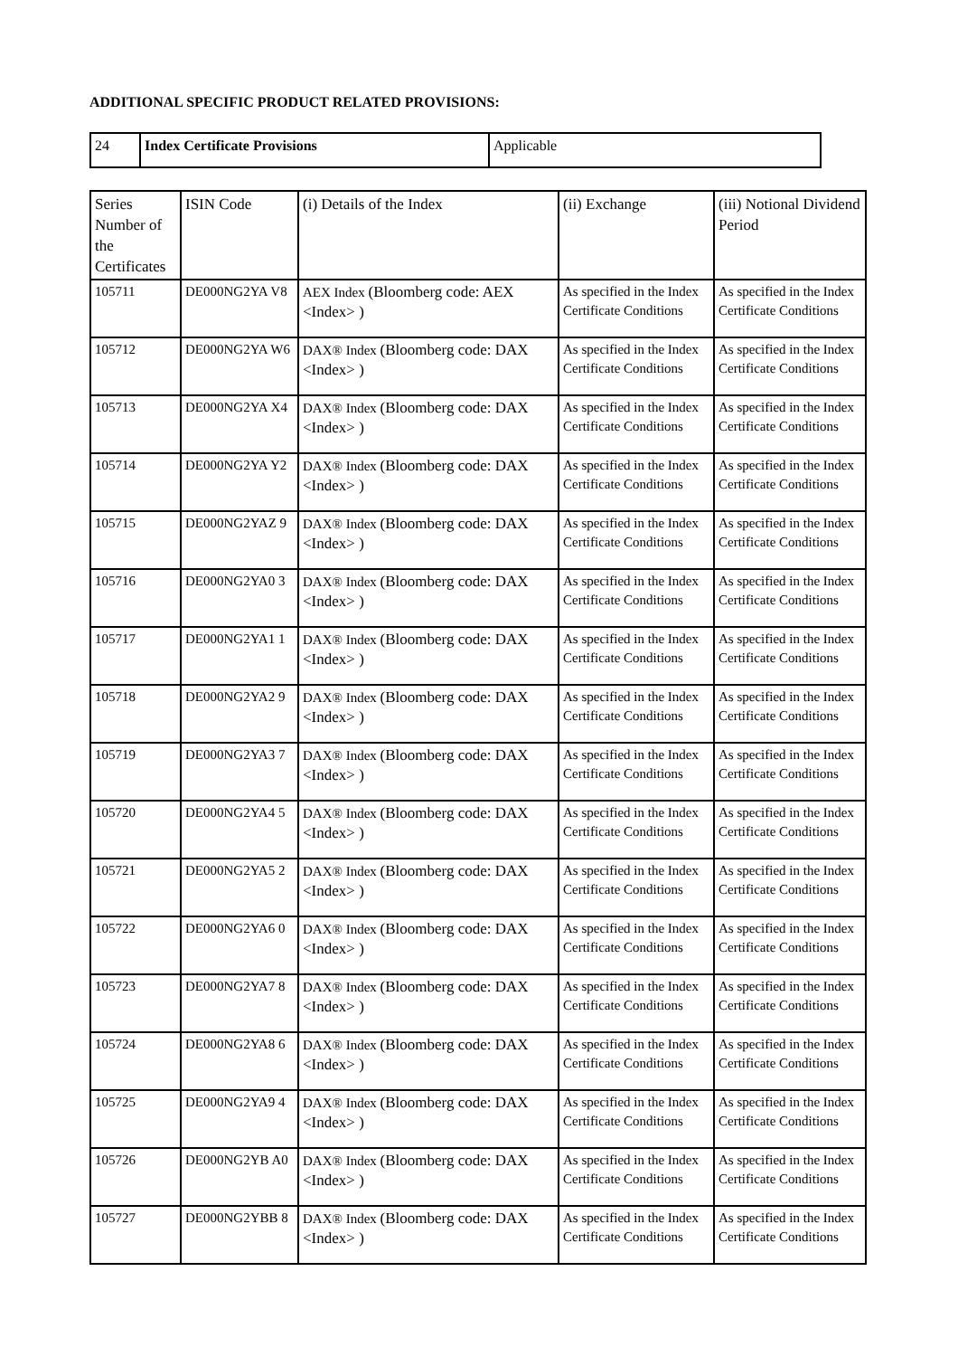ADDITIONAL SPECIFIC PRODUCT RELATED PROVISIONS:
| 24 | Index Certificate Provisions | Applicable |
| Series Number of the Certificates | ISIN Code | (i) Details of the Index | (ii) Exchange | (iii) Notional Dividend Period |
| --- | --- | --- | --- | --- |
| 105711 | DE000NG2YA V8 | AEX Index (Bloomberg code: AEX <Index> ) | As specified in the Index Certificate Conditions | As specified in the Index Certificate Conditions |
| 105712 | DE000NG2YA W6 | DAX® Index (Bloomberg code: DAX <Index> ) | As specified in the Index Certificate Conditions | As specified in the Index Certificate Conditions |
| 105713 | DE000NG2YA X4 | DAX® Index (Bloomberg code: DAX <Index> ) | As specified in the Index Certificate Conditions | As specified in the Index Certificate Conditions |
| 105714 | DE000NG2YA Y2 | DAX® Index (Bloomberg code: DAX <Index> ) | As specified in the Index Certificate Conditions | As specified in the Index Certificate Conditions |
| 105715 | DE000NG2YAZ 9 | DAX® Index (Bloomberg code: DAX <Index> ) | As specified in the Index Certificate Conditions | As specified in the Index Certificate Conditions |
| 105716 | DE000NG2YA0 3 | DAX® Index (Bloomberg code: DAX <Index> ) | As specified in the Index Certificate Conditions | As specified in the Index Certificate Conditions |
| 105717 | DE000NG2YA1 1 | DAX® Index (Bloomberg code: DAX <Index> ) | As specified in the Index Certificate Conditions | As specified in the Index Certificate Conditions |
| 105718 | DE000NG2YA2 9 | DAX® Index (Bloomberg code: DAX <Index> ) | As specified in the Index Certificate Conditions | As specified in the Index Certificate Conditions |
| 105719 | DE000NG2YA3 7 | DAX® Index (Bloomberg code: DAX <Index> ) | As specified in the Index Certificate Conditions | As specified in the Index Certificate Conditions |
| 105720 | DE000NG2YA4 5 | DAX® Index (Bloomberg code: DAX <Index> ) | As specified in the Index Certificate Conditions | As specified in the Index Certificate Conditions |
| 105721 | DE000NG2YA5 2 | DAX® Index (Bloomberg code: DAX <Index> ) | As specified in the Index Certificate Conditions | As specified in the Index Certificate Conditions |
| 105722 | DE000NG2YA6 0 | DAX® Index (Bloomberg code: DAX <Index> ) | As specified in the Index Certificate Conditions | As specified in the Index Certificate Conditions |
| 105723 | DE000NG2YA7 8 | DAX® Index (Bloomberg code: DAX <Index> ) | As specified in the Index Certificate Conditions | As specified in the Index Certificate Conditions |
| 105724 | DE000NG2YA8 6 | DAX® Index (Bloomberg code: DAX <Index> ) | As specified in the Index Certificate Conditions | As specified in the Index Certificate Conditions |
| 105725 | DE000NG2YA9 4 | DAX® Index (Bloomberg code: DAX <Index> ) | As specified in the Index Certificate Conditions | As specified in the Index Certificate Conditions |
| 105726 | DE000NG2YB A0 | DAX® Index (Bloomberg code: DAX <Index> ) | As specified in the Index Certificate Conditions | As specified in the Index Certificate Conditions |
| 105727 | DE000NG2YBB 8 | DAX® Index (Bloomberg code: DAX <Index> ) | As specified in the Index Certificate Conditions | As specified in the Index Certificate Conditions |